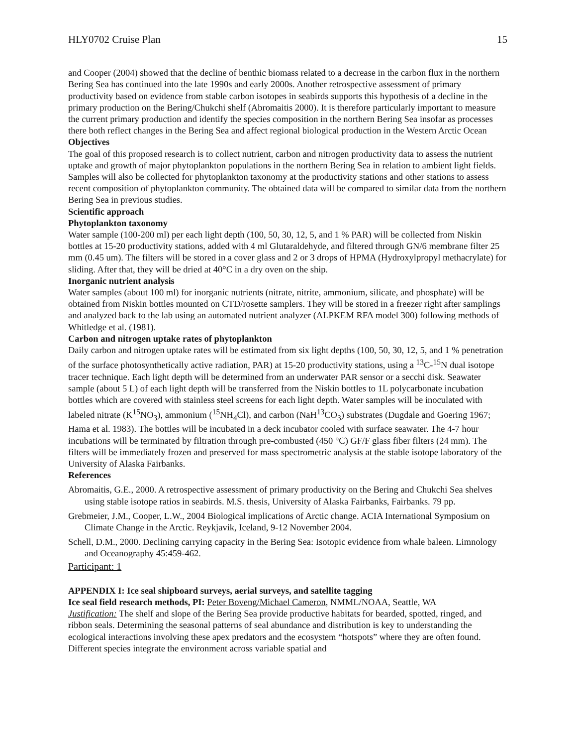HLY0702 Cruise Plan 15
and Cooper (2004) showed that the decline of benthic biomass related to a decrease in the carbon flux in the northern Bering Sea has continued into the late 1990s and early 2000s. Another retrospective assessment of primary productivity based on evidence from stable carbon isotopes in seabirds supports this hypothesis of a decline in the primary production on the Bering/Chukchi shelf (Abromaitis 2000). It is therefore particularly important to measure the current primary production and identify the species composition in the northern Bering Sea insofar as processes there both reflect changes in the Bering Sea and affect regional biological production in the Western Arctic Ocean
Objectives
The goal of this proposed research is to collect nutrient, carbon and nitrogen productivity data to assess the nutrient uptake and growth of major phytoplankton populations in the northern Bering Sea in relation to ambient light fields. Samples will also be collected for phytoplankton taxonomy at the productivity stations and other stations to assess recent composition of phytoplankton community. The obtained data will be compared to similar data from the northern Bering Sea in previous studies.
Scientific approach
Phytoplankton taxonomy
Water sample (100-200 ml) per each light depth (100, 50, 30, 12, 5, and 1 % PAR) will be collected from Niskin bottles at 15-20 productivity stations, added with 4 ml Glutaraldehyde, and filtered through GN/6 membrane filter 25 mm (0.45 um). The filters will be stored in a cover glass and 2 or 3 drops of HPMA (Hydroxylpropyl methacrylate) for sliding. After that, they will be dried at 40°C in a dry oven on the ship.
Inorganic nutrient analysis
Water samples (about 100 ml) for inorganic nutrients (nitrate, nitrite, ammonium, silicate, and phosphate) will be obtained from Niskin bottles mounted on CTD/rosette samplers. They will be stored in a freezer right after samplings and analyzed back to the lab using an automated nutrient analyzer (ALPKEM RFA model 300) following methods of Whitledge et al. (1981).
Carbon and nitrogen uptake rates of phytoplankton
Daily carbon and nitrogen uptake rates will be estimated from six light depths (100, 50, 30, 12, 5, and 1 % penetration of the surface photosynthetically active radiation, PAR) at 15-20 productivity stations, using a <sup>13</sup>C-<sup>15</sup>N dual isotope tracer technique. Each light depth will be determined from an underwater PAR sensor or a secchi disk. Seawater sample (about 5 L) of each light depth will be transferred from the Niskin bottles to 1L polycarbonate incubation bottles which are covered with stainless steel screens for each light depth. Water samples will be inoculated with labeled nitrate (K<sup>15</sup>NO<sub>3</sub>), ammonium (<sup>15</sup>NH<sub>4</sub>Cl), and carbon (NaH<sup>13</sup>CO<sub>3</sub>) substrates (Dugdale and Goering 1967; Hama et al. 1983). The bottles will be incubated in a deck incubator cooled with surface seawater. The 4-7 hour incubations will be terminated by filtration through pre-combusted (450 °C) GF/F glass fiber filters (24 mm). The filters will be immediately frozen and preserved for mass spectrometric analysis at the stable isotope laboratory of the University of Alaska Fairbanks.
References
Abromaitis, G.E., 2000. A retrospective assessment of primary productivity on the Bering and Chukchi Sea shelves using stable isotope ratios in seabirds. M.S. thesis, University of Alaska Fairbanks, Fairbanks. 79 pp.
Grebmeier, J.M., Cooper, L.W., 2004 Biological implications of Arctic change. ACIA International Symposium on Climate Change in the Arctic. Reykjavik, Iceland, 9-12 November 2004.
Schell, D.M., 2000. Declining carrying capacity in the Bering Sea: Isotopic evidence from whale baleen. Limnology and Oceanography 45:459-462.
Participant: 1
APPENDIX I: Ice seal shipboard surveys, aerial surveys, and satellite tagging
Ice seal field research methods, PI: Peter Boveng/Michael Cameron, NMML/NOAA, Seattle, WA
Justification: The shelf and slope of the Bering Sea provide productive habitats for bearded, spotted, ringed, and ribbon seals. Determining the seasonal patterns of seal abundance and distribution is key to understanding the ecological interactions involving these apex predators and the ecosystem “hotspots” where they are often found. Different species integrate the environment across variable spatial and